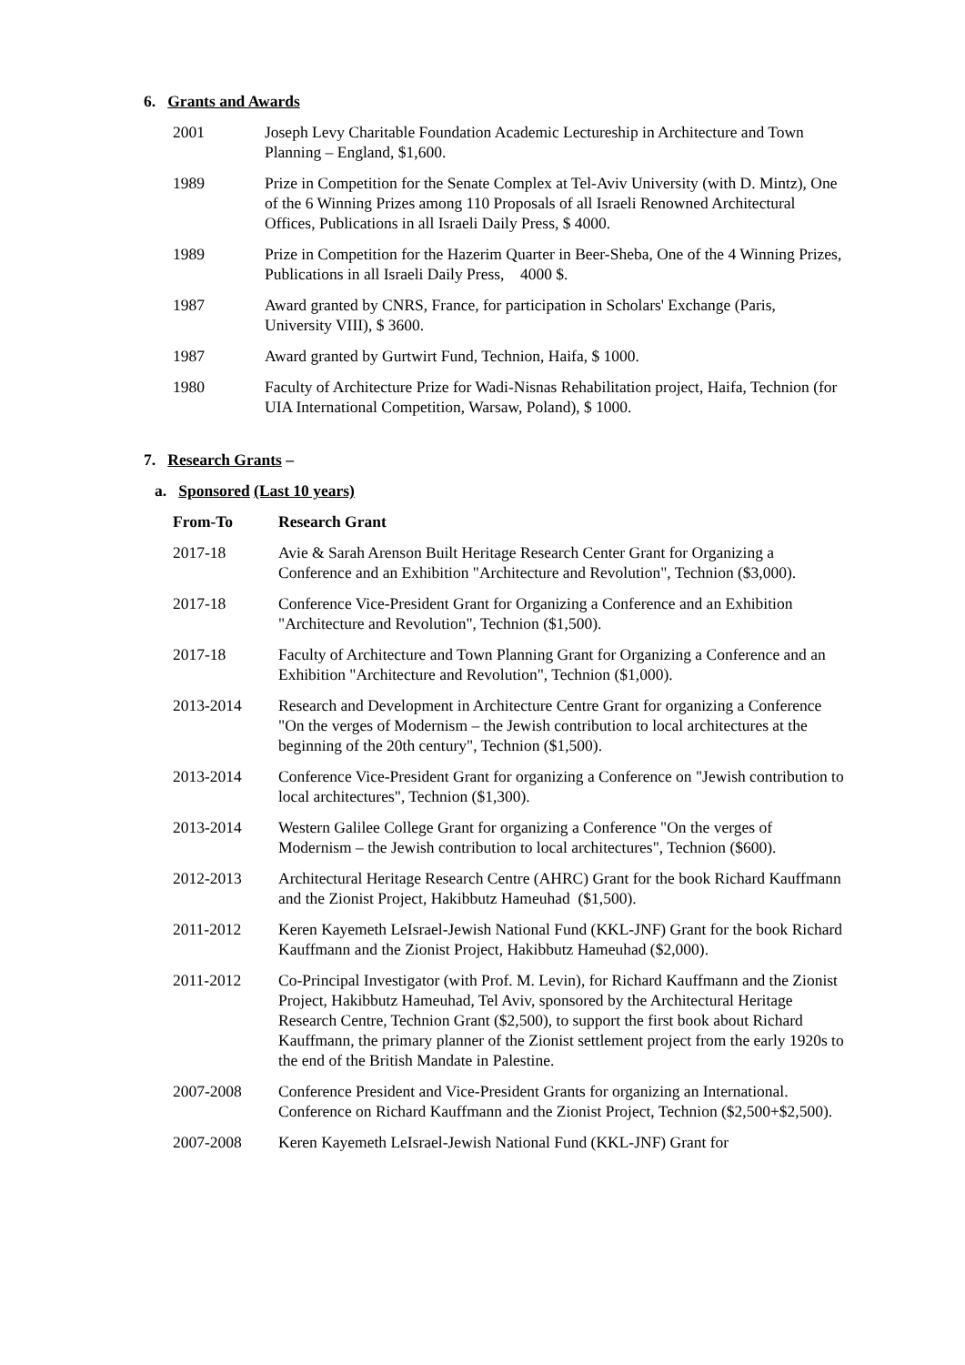6. Grants and Awards
| 2001 | Joseph Levy Charitable Foundation Academic Lectureship in Architecture and Town Planning – England, $1,600. |
| 1989 | Prize in Competition for the Senate Complex at Tel-Aviv University (with D. Mintz), One of the 6 Winning Prizes among 110 Proposals of all Israeli Renowned Architectural Offices, Publications in all Israeli Daily Press, $ 4000. |
| 1989 | Prize in Competition for the Hazerim Quarter in Beer-Sheba, One of the 4 Winning Prizes, Publications in all Israeli Daily Press, 4000 $. |
| 1987 | Award granted by CNRS, France, for participation in Scholars' Exchange (Paris, University VIII), $ 3600. |
| 1987 | Award granted by Gurtwirt Fund, Technion, Haifa, $ 1000. |
| 1980 | Faculty of Architecture Prize for Wadi-Nisnas Rehabilitation project, Haifa, Technion (for UIA International Competition, Warsaw, Poland), $ 1000. |
7. Research Grants –
a. Sponsored (Last 10 years)
| From-To | Research Grant |
| --- | --- |
| 2017-18 | Avie & Sarah Arenson Built Heritage Research Center Grant for Organizing a Conference and an Exhibition "Architecture and Revolution", Technion ($3,000). |
| 2017-18 | Conference Vice-President Grant for Organizing a Conference and an Exhibition "Architecture and Revolution", Technion ($1,500). |
| 2017-18 | Faculty of Architecture and Town Planning Grant for Organizing a Conference and an Exhibition "Architecture and Revolution", Technion ($1,000). |
| 2013-2014 | Research and Development in Architecture Centre Grant for organizing a Conference "On the verges of Modernism – the Jewish contribution to local architectures at the beginning of the 20th century", Technion ($1,500). |
| 2013-2014 | Conference Vice-President Grant for organizing a Conference on "Jewish contribution to local architectures", Technion ($1,300). |
| 2013-2014 | Western Galilee College Grant for organizing a Conference "On the verges of Modernism – the Jewish contribution to local architectures", Technion ($600). |
| 2012-2013 | Architectural Heritage Research Centre (AHRC) Grant for the book Richard Kauffmann and the Zionist Project, Hakibbutz Hameuhad ($1,500). |
| 2011-2012 | Keren Kayemeth LeIsrael-Jewish National Fund (KKL-JNF) Grant for the book Richard Kauffmann and the Zionist Project, Hakibbutz Hameuhad ($2,000). |
| 2011-2012 | Co-Principal Investigator (with Prof. M. Levin), for Richard Kauffmann and the Zionist Project, Hakibbutz Hameuhad, Tel Aviv, sponsored by the Architectural Heritage Research Centre, Technion Grant ($2,500), to support the first book about Richard Kauffmann, the primary planner of the Zionist settlement project from the early 1920s to the end of the British Mandate in Palestine. |
| 2007-2008 | Conference President and Vice-President Grants for organizing an International. Conference on Richard Kauffmann and the Zionist Project, Technion ($2,500+$2,500). |
| 2007-2008 | Keren Kayemeth LeIsrael-Jewish National Fund (KKL-JNF) Grant for |